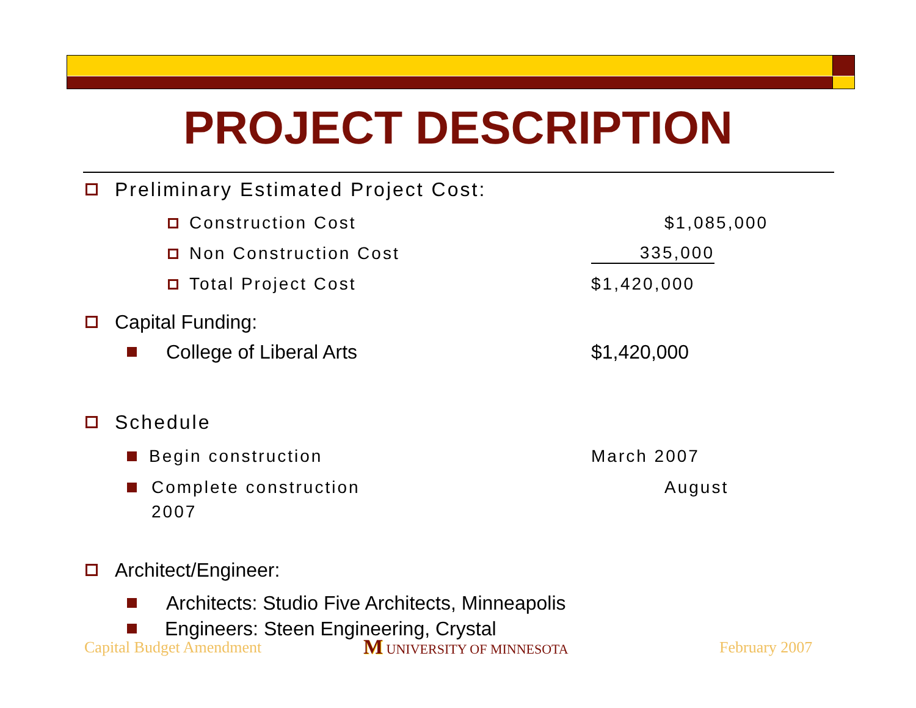PROJECT DESCRIPTION
Preliminary Estimated Project Cost:
Construction Cost $1,085,000
Non Construction Cost 335,000
Total Project Cost $1,420,000
Capital Funding:
College of Liberal Arts $1,420,000
Schedule
Begin construction March 2007
Complete construction August
2007
Architect/Engineer:
Architects: Studio Five Architects, Minneapolis
Engineers: Steen Engineering, Crystal
Capital Budget Amendment M UNIVERSITY OF MINNESOTA February 2007